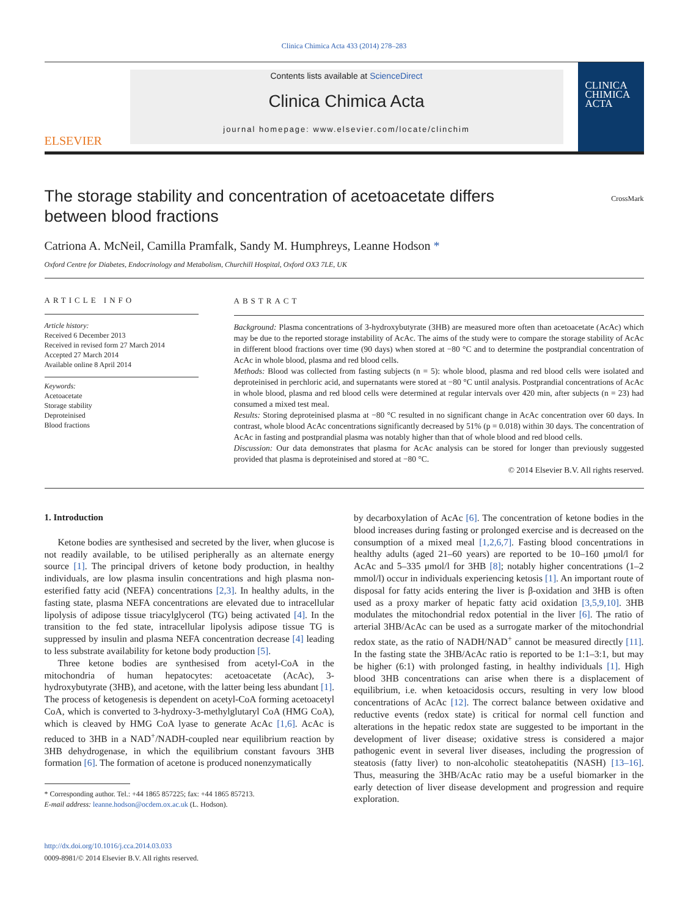Clinica Chimica Acta 433 (2014) 278–283
ELSEVIER
Contents lists available at ScienceDirect
Clinica Chimica Acta
journal homepage: www.elsevier.com/locate/clinchim
CLINICA
CHIMICA
ACTA
The storage stability and concentration of acetoacetate differs between blood fractions
CrossMark
Catriona A. McNeil, Camilla Pramfalk, Sandy M. Humphreys, Leanne Hodson *
Oxford Centre for Diabetes, Endocrinology and Metabolism, Churchill Hospital, Oxford OX3 7LE, UK
ARTICLE INFO
Article history:
Received 6 December 2013
Received in revised form 27 March 2014
Accepted 27 March 2014
Available online 8 April 2014
Keywords:
Acetoacetate
Storage stability
Deproteinised
Blood fractions
ABSTRACT
Background: Plasma concentrations of 3-hydroxybutyrate (3HB) are measured more often than acetoacetate (AcAc) which may be due to the reported storage instability of AcAc. The aims of the study were to compare the storage stability of AcAc in different blood fractions over time (90 days) when stored at −80 °C and to determine the postprandial concentration of AcAc in whole blood, plasma and red blood cells.
Methods: Blood was collected from fasting subjects (n = 5): whole blood, plasma and red blood cells were isolated and deproteinised in perchloric acid, and supernatants were stored at −80 °C until analysis. Postprandial concentrations of AcAc in whole blood, plasma and red blood cells were determined at regular intervals over 420 min, after subjects (n = 23) had consumed a mixed test meal.
Results: Storing deproteinised plasma at −80 °C resulted in no significant change in AcAc concentration over 60 days. In contrast, whole blood AcAc concentrations significantly decreased by 51% (p = 0.018) within 30 days. The concentration of AcAc in fasting and postprandial plasma was notably higher than that of whole blood and red blood cells.
Discussion: Our data demonstrates that plasma for AcAc analysis can be stored for longer than previously suggested provided that plasma is deproteinised and stored at −80 °C.
© 2014 Elsevier B.V. All rights reserved.
1. Introduction
Ketone bodies are synthesised and secreted by the liver, when glucose is not readily available, to be utilised peripherally as an alternate energy source [1]. The principal drivers of ketone body production, in healthy individuals, are low plasma insulin concentrations and high plasma non-esterified fatty acid (NEFA) concentrations [2,3]. In healthy adults, in the fasting state, plasma NEFA concentrations are elevated due to intracellular lipolysis of adipose tissue triacylglycerol (TG) being activated [4]. In the transition to the fed state, intracellular lipolysis adipose tissue TG is suppressed by insulin and plasma NEFA concentration decrease [4] leading to less substrate availability for ketone body production [5].
Three ketone bodies are synthesised from acetyl-CoA in the mitochondria of human hepatocytes: acetoacetate (AcAc), 3-hydroxybutyrate (3HB), and acetone, with the latter being less abundant [1]. The process of ketogenesis is dependent on acetyl-CoA forming acetoacetyl CoA, which is converted to 3-hydroxy-3-methylglutaryl CoA (HMG CoA), which is cleaved by HMG CoA lyase to generate AcAc [1,6]. AcAc is reduced to 3HB in a NAD<sup>+</sup>/NADH-coupled near equilibrium reaction by 3HB dehydrogenase, in which the equilibrium constant favours 3HB formation [6]. The formation of acetone is produced nonenzymatically
* Corresponding author. Tel.: +44 1865 857225; fax: +44 1865 857213.
E-mail address: leanne.hodson@ocdem.ox.ac.uk (L. Hodson).
http://dx.doi.org/10.1016/j.cca.2014.03.033
0009-8981/© 2014 Elsevier B.V. All rights reserved.
by decarboxylation of AcAc [6]. The concentration of ketone bodies in the blood increases during fasting or prolonged exercise and is decreased on the consumption of a mixed meal [1,2,6,7]. Fasting blood concentrations in healthy adults (aged 21–60 years) are reported to be 10–160 μmol/l for AcAc and 5–335 μmol/l for 3HB [8]; notably higher concentrations (1–2 mmol/l) occur in individuals experiencing ketosis [1]. An important route of disposal for fatty acids entering the liver is β-oxidation and 3HB is often used as a proxy marker of hepatic fatty acid oxidation [3,5,9,10]. 3HB modulates the mitochondrial redox potential in the liver [6]. The ratio of arterial 3HB/AcAc can be used as a surrogate marker of the mitochondrial redox state, as the ratio of NADH/NAD<sup>+</sup> cannot be measured directly [11]. In the fasting state the 3HB/AcAc ratio is reported to be 1:1–3:1, but may be higher (6:1) with prolonged fasting, in healthy individuals [1]. High blood 3HB concentrations can arise when there is a displacement of equilibrium, i.e. when ketoacidosis occurs, resulting in very low blood concentrations of AcAc [12]. The correct balance between oxidative and reductive events (redox state) is critical for normal cell function and alterations in the hepatic redox state are suggested to be important in the development of liver disease; oxidative stress is considered a major pathogenic event in several liver diseases, including the progression of steatosis (fatty liver) to non-alcoholic steatohepatitis (NASH) [13–16]. Thus, measuring the 3HB/AcAc ratio may be a useful biomarker in the early detection of liver disease development and progression and require exploration.